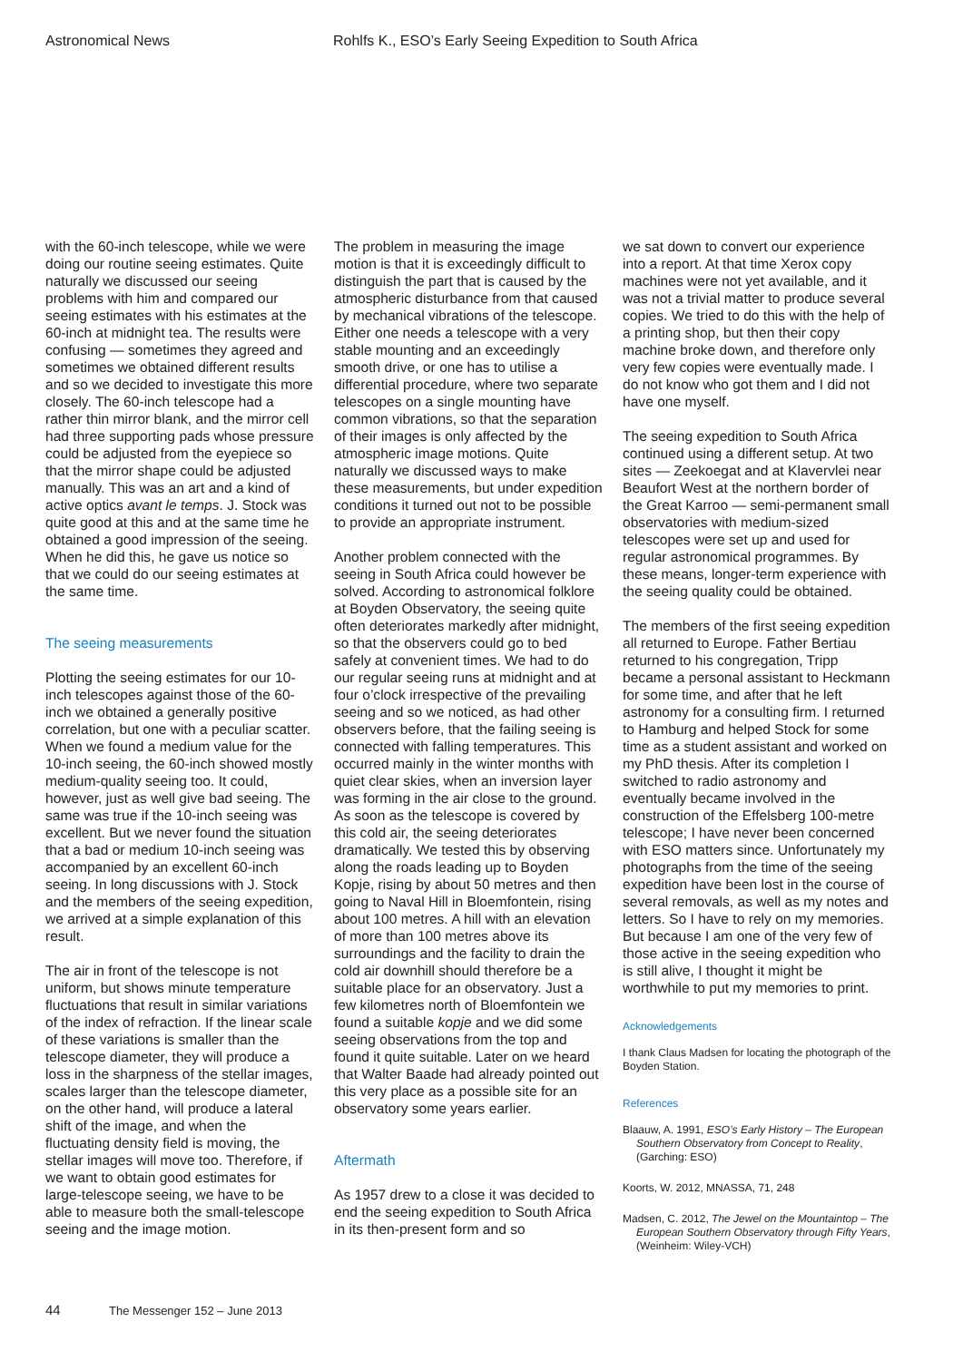Astronomical News Rohlfs K., ESO’s Early Seeing Expedition to South Africa
with the 60-inch telescope, while we were doing our routine seeing estimates. Quite naturally we discussed our seeing problems with him and compared our seeing estimates with his estimates at the 60-inch at midnight tea. The results were confusing — sometimes they agreed and sometimes we obtained different results and so we decided to investigate this more closely. The 60-inch telescope had a rather thin mirror blank, and the mirror cell had three supporting pads whose pressure could be adjusted from the eyepiece so that the mirror shape could be adjusted manually. This was an art and a kind of active optics avant le temps. J. Stock was quite good at this and at the same time he obtained a good impression of the seeing. When he did this, he gave us notice so that we could do our seeing estimates at the same time.
The seeing measurements
Plotting the seeing estimates for our 10-inch telescopes against those of the 60-inch we obtained a generally positive correlation, but one with a peculiar scatter. When we found a medium value for the 10-inch seeing, the 60-inch showed mostly medium-quality seeing too. It could, however, just as well give bad seeing. The same was true if the 10-inch seeing was excellent. But we never found the situation that a bad or medium 10-inch seeing was accompanied by an excellent 60-inch seeing. In long discussions with J. Stock and the members of the seeing expedition, we arrived at a simple explanation of this result.
The air in front of the telescope is not uniform, but shows minute temperature fluctuations that result in similar variations of the index of refraction. If the linear scale of these variations is smaller than the telescope diameter, they will produce a loss in the sharpness of the stellar images, scales larger than the telescope diameter, on the other hand, will produce a lateral shift of the image, and when the fluctuating density field is moving, the stellar images will move too. Therefore, if we want to obtain good estimates for large-telescope seeing, we have to be able to measure both the small-telescope seeing and the image motion.
The problem in measuring the image motion is that it is exceedingly difficult to distinguish the part that is caused by the atmospheric disturbance from that caused by mechanical vibrations of the telescope. Either one needs a telescope with a very stable mounting and an exceedingly smooth drive, or one has to utilise a differential procedure, where two separate telescopes on a single mounting have common vibrations, so that the separation of their images is only affected by the atmospheric image motions. Quite naturally we discussed ways to make these measurements, but under expedition conditions it turned out not to be possible to provide an appropriate instrument.
Another problem connected with the seeing in South Africa could however be solved. According to astronomical folklore at Boyden Observatory, the seeing quite often deteriorates markedly after midnight, so that the observers could go to bed safely at convenient times. We had to do our regular seeing runs at midnight and at four o’clock irrespective of the prevailing seeing and so we noticed, as had other observers before, that the failing seeing is connected with falling temperatures. This occurred mainly in the winter months with quiet clear skies, when an inversion layer was forming in the air close to the ground. As soon as the telescope is covered by this cold air, the seeing deteriorates dramatically. We tested this by observing along the roads leading up to Boyden Kopje, rising by about 50 metres and then going to Naval Hill in Bloemfontein, rising about 100 metres. A hill with an elevation of more than 100 metres above its surroundings and the facility to drain the cold air downhill should therefore be a suitable place for an observatory. Just a few kilometres north of Bloemfontein we found a suitable kopje and we did some seeing observations from the top and found it quite suitable. Later on we heard that Walter Baade had already pointed out this very place as a possible site for an observatory some years earlier.
Aftermath
As 1957 drew to a close it was decided to end the seeing expedition to South Africa in its then-present form and so
we sat down to convert our experience into a report. At that time Xerox copy machines were not yet available, and it was not a trivial matter to produce several copies. We tried to do this with the help of a printing shop, but then their copy machine broke down, and therefore only very few copies were eventually made. I do not know who got them and I did not have one myself.
The seeing expedition to South Africa continued using a different setup. At two sites — Zeekoegat and at Klavervlei near Beaufort West at the northern border of the Great Karroo — semi-permanent small observatories with medium-sized telescopes were set up and used for regular astronomical programmes. By these means, longer-term experience with the seeing quality could be obtained.
The members of the first seeing expedition all returned to Europe. Father Bertiau returned to his congregation, Tripp became a personal assistant to Heckmann for some time, and after that he left astronomy for a consulting firm. I returned to Hamburg and helped Stock for some time as a student assistant and worked on my PhD thesis. After its completion I switched to radio astronomy and eventually became involved in the construction of the Effelsberg 100-metre telescope; I have never been concerned with ESO matters since. Unfortunately my photographs from the time of the seeing expedition have been lost in the course of several removals, as well as my notes and letters. So I have to rely on my memories. But because I am one of the very few of those active in the seeing expedition who is still alive, I thought it might be worthwhile to put my memories to print.
Acknowledgements
I thank Claus Madsen for locating the photograph of the Boyden Station.
References
Blaauw, A. 1991, ESO’s Early History – The European Southern Observatory from Concept to Reality, (Garching: ESO)
Koorts, W. 2012, MNASSA, 71, 248
Madsen, C. 2012, The Jewel on the Mountaintop – The European Southern Observatory through Fifty Years, (Weinheim: Wiley-VCH)
44 The Messenger 152 – June 2013